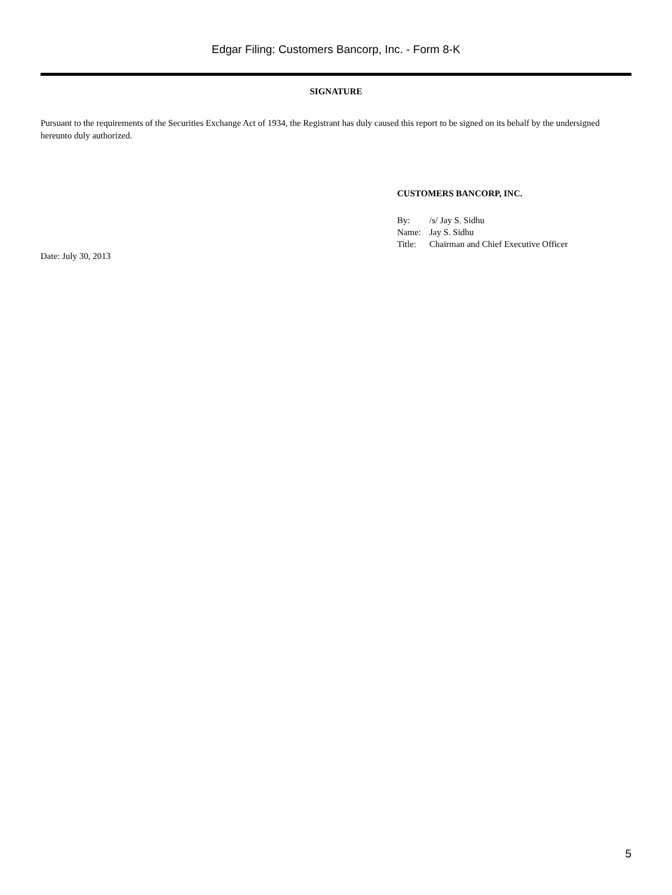Edgar Filing: Customers Bancorp, Inc. - Form 8-K
SIGNATURE
Pursuant to the requirements of the Securities Exchange Act of 1934, the Registrant has duly caused this report to be signed on its behalf by the undersigned hereunto duly authorized.
CUSTOMERS BANCORP, INC.
| By: | /s/ Jay S. Sidhu |
| Name: | Jay S. Sidhu |
| Title: | Chairman and Chief Executive Officer |
Date: July 30, 2013
5